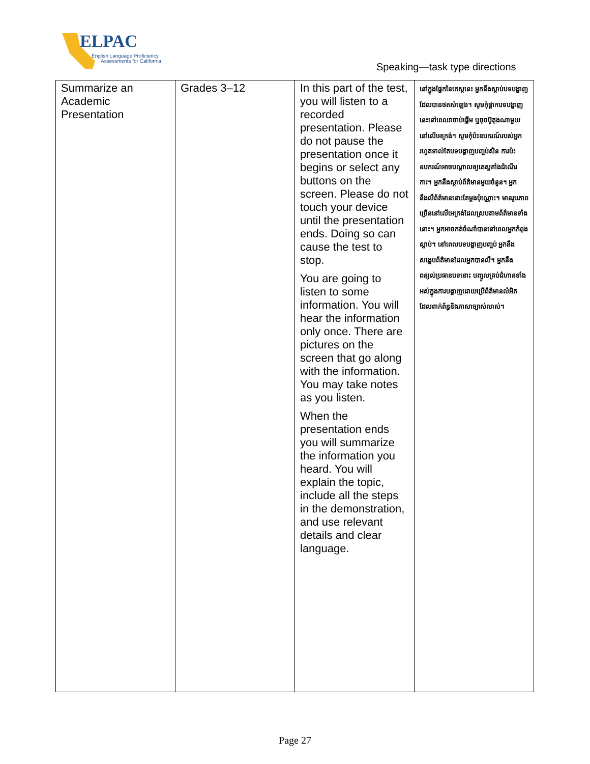ELPAC
English Language Proficiency
Assessments for California
Speaking—task type directions
| Summarize an Academic Presentation | Grades 3–12 | In this part of the test, you will listen to a recorded presentation. Please do not pause the presentation once it begins or select any buttons on the screen. Please do not touch your device until the presentation ends. Doing so can cause the test to stop. You are going to listen to some information. You will hear the information only once. There are pictures on the screen that go along with the information. You may take notes as you listen. When the presentation ends you will summarize the information you heard. You will explain the topic, include all the steps in the demonstration, and use relevant details and clear language. | នៅក្នុងផ្នែកនៃតេស្តនេះ អ្នកនឹងស្ដាប់បទបង្ហាញដែលបានថតសំឡេង។ សូមកុំផ្អាកបទបង្ហាញនេះនៅពេលវាចាប់ផ្ដើម ឬចុចប៊ូតុងណាមួយនៅលើអេក្រង់។ សូមកុំប៉ះឧបករណ៍របស់អ្នក រហូតទាល់តែបទបង្ហាញបញ្ចប់សិន ការប៉ះឧបករណ៍អាចបណ្ដាលឲ្យតេស្តគាំងដំណើរការ។ អ្នកនឹងស្ដាប់ព័ត៌មានមួយចំនួន។ អ្នកនឹងលឺព័ត៌មាននោះតែម្ដងប៉ុណ្ណោះ។ មានរូបភាពច្រើននៅលើអេក្រង់ដែលស្របតាមព័ត៌មានទាំងនោះ។ អ្នកអាចកត់ចំណាំបាននៅពេលអ្នកកំពុងស្ដាប់។ នៅពេលបទបង្ហាញបញ្ចប់ អ្នកនឹងសង្ខេបព័ត៌មានដែលអ្នកបានលឺ។ អ្នកនឹងពន្យល់ប្រធានបទនោះ បញ្ចូលគ្រប់ជំហានទាំងអស់ក្នុងការបង្ហាញដោយប្រើព័ត៌មានលំអិតដែលពាក់ព័ន្ធនិងភាសាច្បាស់លាស់។ |
Page 27